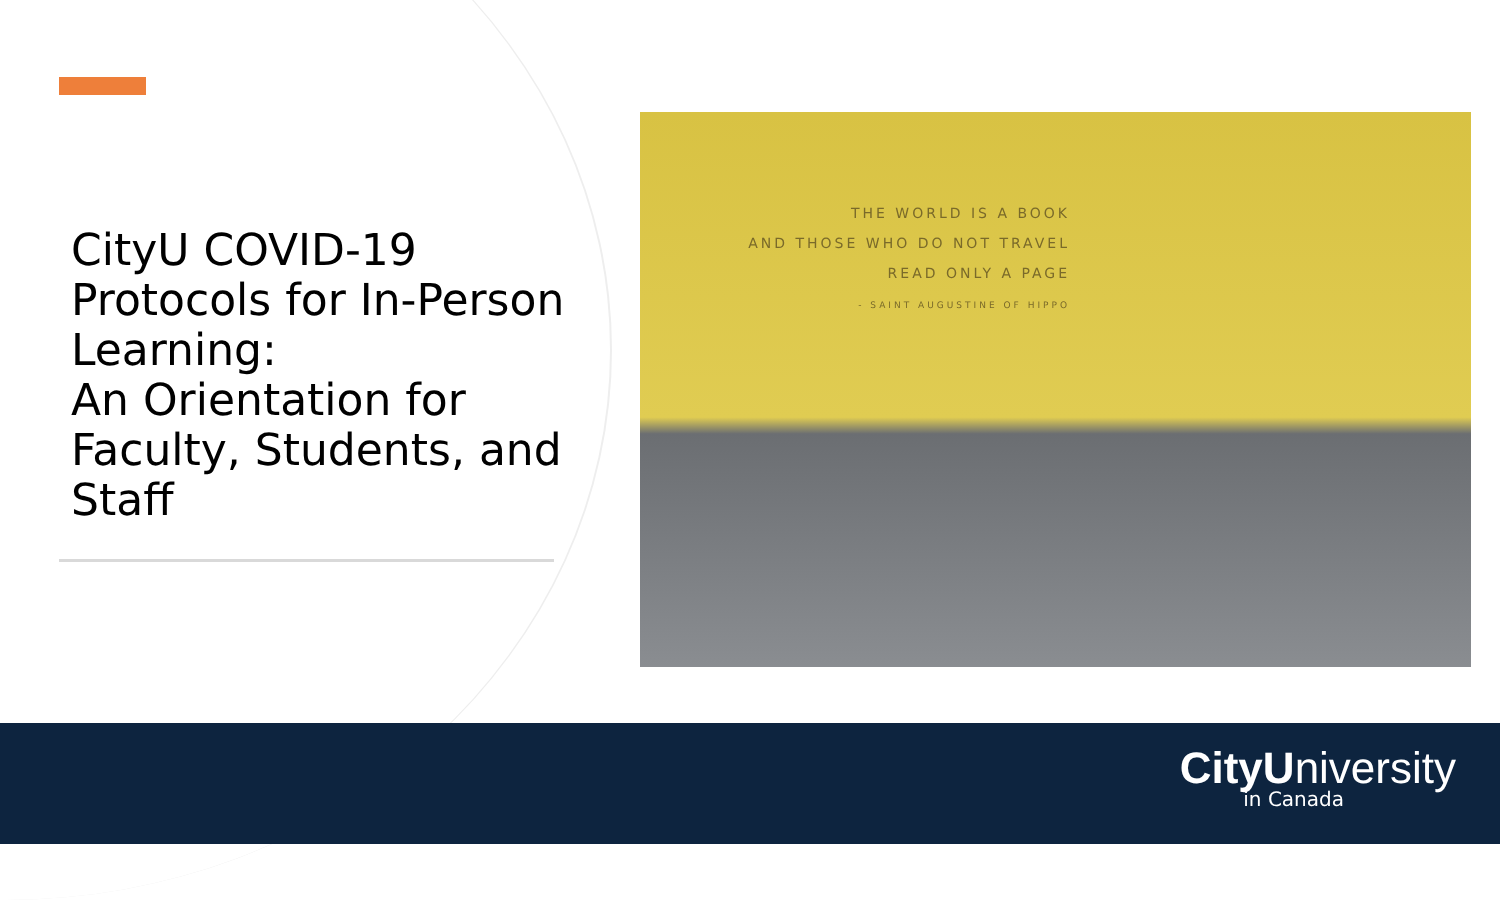CityU COVID-19 Protocols for In-Person Learning:
An Orientation for Faculty, Students, and Staff
THE WORLD IS A BOOK
AND THOSE WHO DO NOT TRAVEL
READ ONLY A PAGE
- SAINT AUGUSTINE OF HIPPO
CityUniversity
in Canada